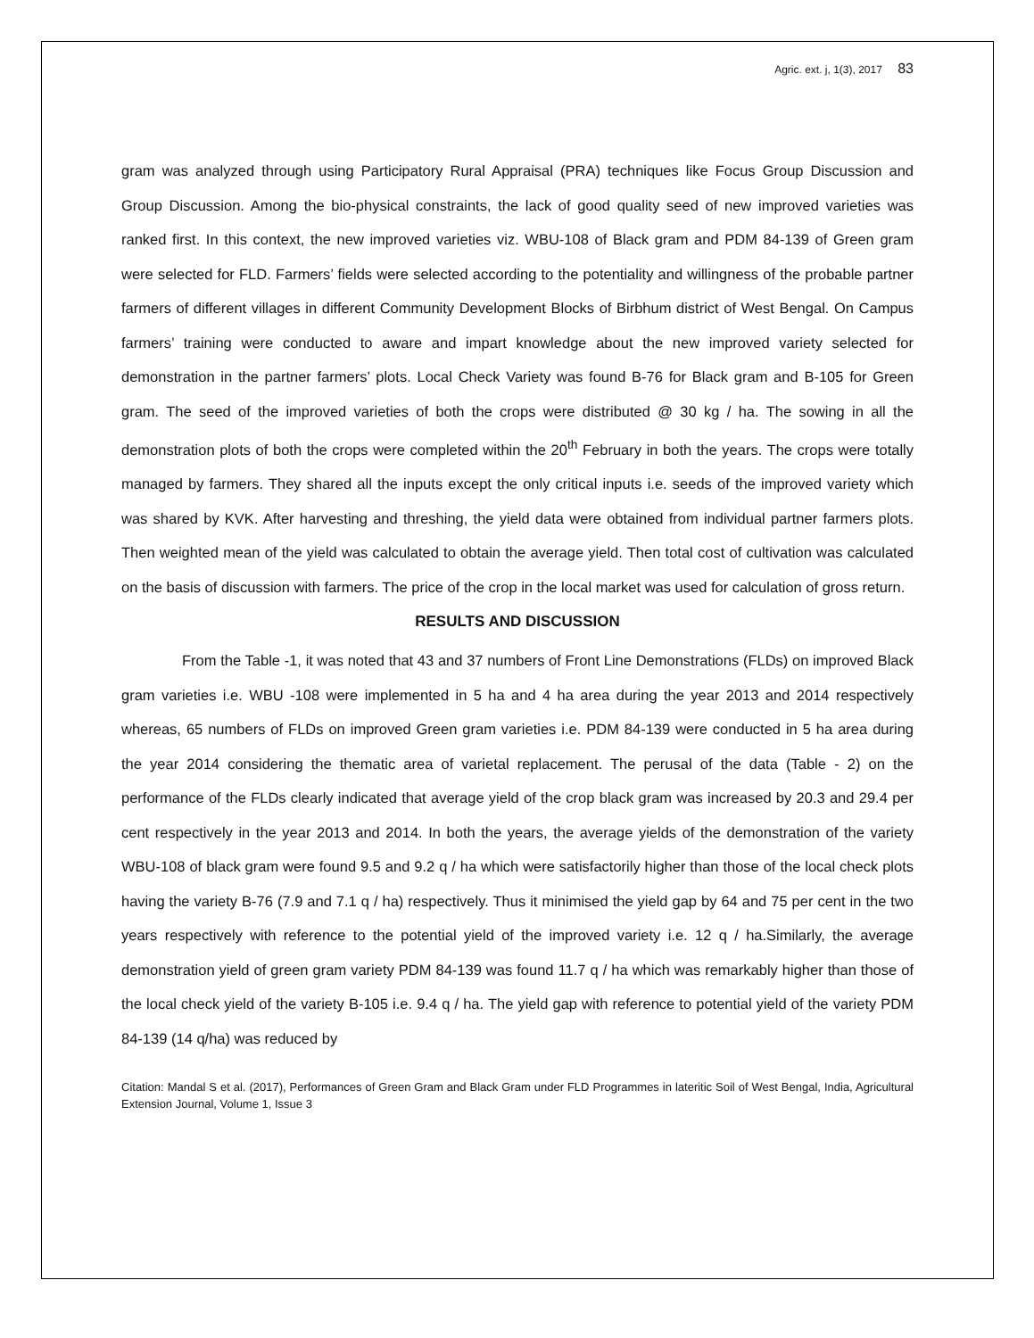Agric. ext. j, 1(3), 2017 83
gram was analyzed through using Participatory Rural Appraisal (PRA) techniques like Focus Group Discussion and Group Discussion. Among the bio-physical constraints, the lack of good quality seed of new improved varieties was ranked first. In this context, the new improved varieties viz. WBU-108 of Black gram and PDM 84-139 of Green gram were selected for FLD. Farmers’ fields were selected according to the potentiality and willingness of the probable partner farmers of different villages in different Community Development Blocks of Birbhum district of West Bengal. On Campus farmers’ training were conducted to aware and impart knowledge about the new improved variety selected for demonstration in the partner farmers’ plots. Local Check Variety was found B-76 for Black gram and B-105 for Green gram. The seed of the improved varieties of both the crops were distributed @ 30 kg / ha. The sowing in all the demonstration plots of both the crops were completed within the 20<sup>th</sup> February in both the years. The crops were totally managed by farmers. They shared all the inputs except the only critical inputs i.e. seeds of the improved variety which was shared by KVK. After harvesting and threshing, the yield data were obtained from individual partner farmers plots. Then weighted mean of the yield was calculated to obtain the average yield. Then total cost of cultivation was calculated on the basis of discussion with farmers. The price of the crop in the local market was used for calculation of gross return.
RESULTS AND DISCUSSION
From the Table -1, it was noted that 43 and 37 numbers of Front Line Demonstrations (FLDs) on improved Black gram varieties i.e. WBU -108 were implemented in 5 ha and 4 ha area during the year 2013 and 2014 respectively whereas, 65 numbers of FLDs on improved Green gram varieties i.e. PDM 84-139 were conducted in 5 ha area during the year 2014 considering the thematic area of varietal replacement. The perusal of the data (Table - 2) on the performance of the FLDs clearly indicated that average yield of the crop black gram was increased by 20.3 and 29.4 per cent respectively in the year 2013 and 2014. In both the years, the average yields of the demonstration of the variety WBU-108 of black gram were found 9.5 and 9.2 q / ha which were satisfactorily higher than those of the local check plots having the variety B-76 (7.9 and 7.1 q / ha) respectively. Thus it minimised the yield gap by 64 and 75 per cent in the two years respectively with reference to the potential yield of the improved variety i.e. 12 q / ha.Similarly, the average demonstration yield of green gram variety PDM 84-139 was found 11.7 q / ha which was remarkably higher than those of the local check yield of the variety B-105 i.e. 9.4 q / ha. The yield gap with reference to potential yield of the variety PDM 84-139 (14 q/ha) was reduced by
Citation: Mandal S et al. (2017), Performances of Green Gram and Black Gram under FLD Programmes in lateritic Soil of West Bengal, India, Agricultural Extension Journal, Volume 1, Issue 3